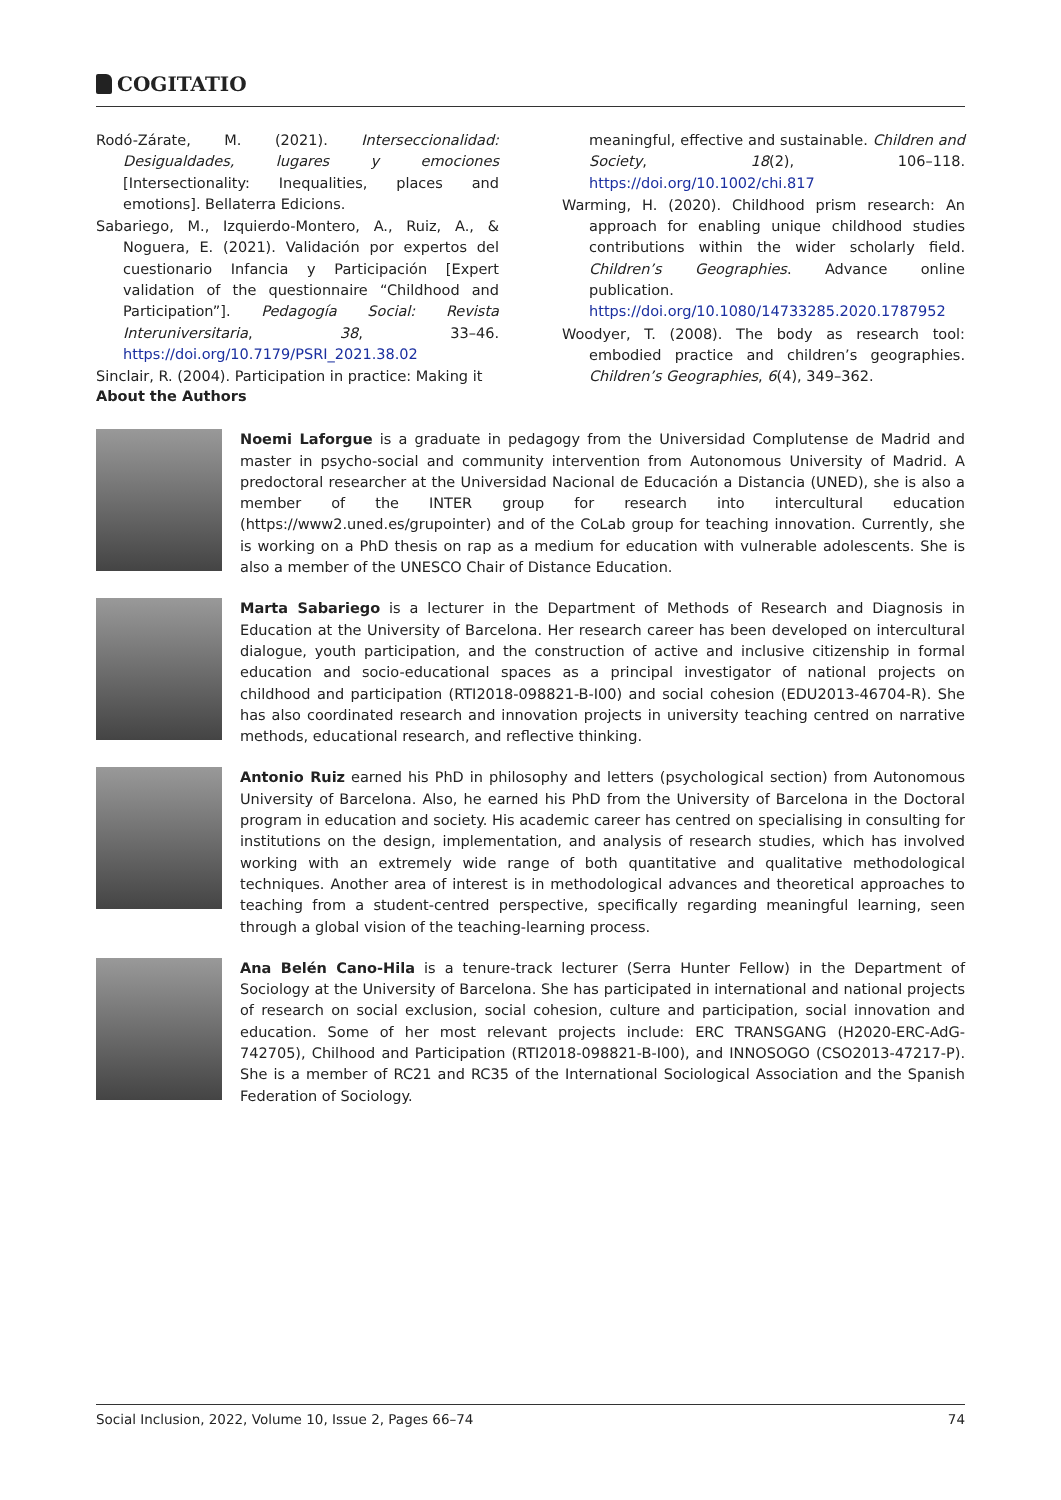COGITATIO
Rodó-Zárate, M. (2021). Interseccionalidad: Desigualdades, lugares y emociones [Intersectionality: Inequalities, places and emotions]. Bellaterra Edicions.
Sabariego, M., Izquierdo-Montero, A., Ruiz, A., & Noguera, E. (2021). Validación por expertos del cuestionario Infancia y Participación [Expert validation of the questionnaire “Childhood and Participation”]. Pedagogía Social: Revista Interuniversitaria, 38, 33–46. https://doi.org/10.7179/PSRI_2021.38.02
Sinclair, R. (2004). Participation in practice: Making it
meaningful, effective and sustainable. Children and Society, 18(2), 106–118. https://doi.org/10.1002/chi.817
Warming, H. (2020). Childhood prism research: An approach for enabling unique childhood studies contributions within the wider scholarly field. Children’s Geographies. Advance online publication. https://doi.org/10.1080/14733285.2020.1787952
Woodyer, T. (2008). The body as research tool: embodied practice and children’s geographies. Children’s Geographies, 6(4), 349–362.
About the Authors
Noemi Laforgue is a graduate in pedagogy from the Universidad Complutense de Madrid and master in psycho-social and community intervention from Autonomous University of Madrid. A predoctoral researcher at the Universidad Nacional de Educación a Distancia (UNED), she is also a member of the INTER group for research into intercultural education (https://www2.uned.es/grupointer) and of the CoLab group for teaching innovation. Currently, she is working on a PhD thesis on rap as a medium for education with vulnerable adolescents. She is also a member of the UNESCO Chair of Distance Education.
Marta Sabariego is a lecturer in the Department of Methods of Research and Diagnosis in Education at the University of Barcelona. Her research career has been developed on intercultural dialogue, youth participation, and the construction of active and inclusive citizenship in formal education and socio-educational spaces as a principal investigator of national projects on childhood and participation (RTI2018-098821-B-I00) and social cohesion (EDU2013-46704-R). She has also coordinated research and innovation projects in university teaching centred on narrative methods, educational research, and reflective thinking.
Antonio Ruiz earned his PhD in philosophy and letters (psychological section) from Autonomous University of Barcelona. Also, he earned his PhD from the University of Barcelona in the Doctoral program in education and society. His academic career has centred on specialising in consulting for institutions on the design, implementation, and analysis of research studies, which has involved working with an extremely wide range of both quantitative and qualitative methodological techniques. Another area of interest is in methodological advances and theoretical approaches to teaching from a student-centred perspective, specifically regarding meaningful learning, seen through a global vision of the teaching-learning process.
Ana Belén Cano-Hila is a tenure-track lecturer (Serra Hunter Fellow) in the Department of Sociology at the University of Barcelona. She has participated in international and national projects of research on social exclusion, social cohesion, culture and participation, social innovation and education. Some of her most relevant projects include: ERC TRANSGANG (H2020-ERC-AdG-742705), Chilhood and Participation (RTI2018-098821-B-I00), and INNOSOGO (CSO2013-47217-P). She is a member of RC21 and RC35 of the International Sociological Association and the Spanish Federation of Sociology.
Social Inclusion, 2022, Volume 10, Issue 2, Pages 66–74 74